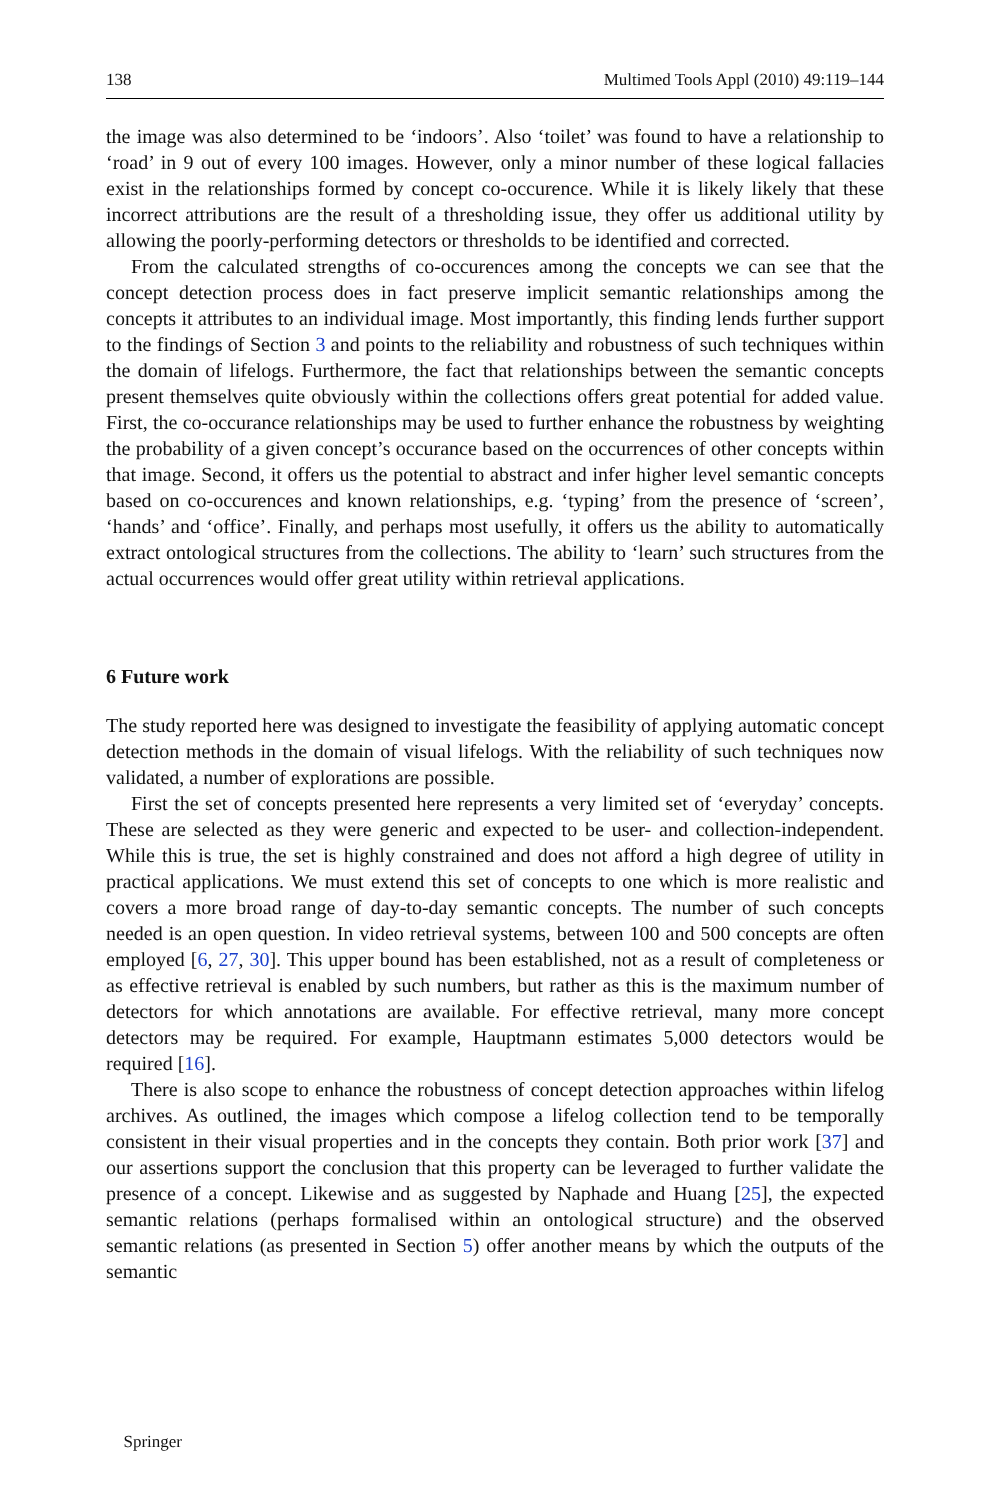138 Multimed Tools Appl (2010) 49:119–144
the image was also determined to be ‘indoors’. Also ‘toilet’ was found to have a relationship to ‘road’ in 9 out of every 100 images. However, only a minor number of these logical fallacies exist in the relationships formed by concept co-occurence. While it is likely likely that these incorrect attributions are the result of a thresholding issue, they offer us additional utility by allowing the poorly-performing detectors or thresholds to be identified and corrected.
From the calculated strengths of co-occurences among the concepts we can see that the concept detection process does in fact preserve implicit semantic relationships among the concepts it attributes to an individual image. Most importantly, this finding lends further support to the findings of Section 3 and points to the reliability and robustness of such techniques within the domain of lifelogs. Furthermore, the fact that relationships between the semantic concepts present themselves quite obviously within the collections offers great potential for added value. First, the co-occurance relationships may be used to further enhance the robustness by weighting the probability of a given concept’s occurance based on the occurrences of other concepts within that image. Second, it offers us the potential to abstract and infer higher level semantic concepts based on co-occurences and known relationships, e.g. ‘typing’ from the presence of ‘screen’, ‘hands’ and ‘office’. Finally, and perhaps most usefully, it offers us the ability to automatically extract ontological structures from the collections. The ability to ‘learn’ such structures from the actual occurrences would offer great utility within retrieval applications.
6 Future work
The study reported here was designed to investigate the feasibility of applying automatic concept detection methods in the domain of visual lifelogs. With the reliability of such techniques now validated, a number of explorations are possible.
First the set of concepts presented here represents a very limited set of ‘everyday’ concepts. These are selected as they were generic and expected to be user- and collection-independent. While this is true, the set is highly constrained and does not afford a high degree of utility in practical applications. We must extend this set of concepts to one which is more realistic and covers a more broad range of day-to-day semantic concepts. The number of such concepts needed is an open question. In video retrieval systems, between 100 and 500 concepts are often employed [6, 27, 30]. This upper bound has been established, not as a result of completeness or as effective retrieval is enabled by such numbers, but rather as this is the maximum number of detectors for which annotations are available. For effective retrieval, many more concept detectors may be required. For example, Hauptmann estimates 5,000 detectors would be required [16].
There is also scope to enhance the robustness of concept detection approaches within lifelog archives. As outlined, the images which compose a lifelog collection tend to be temporally consistent in their visual properties and in the concepts they contain. Both prior work [37] and our assertions support the conclusion that this property can be leveraged to further validate the presence of a concept. Likewise and as suggested by Naphade and Huang [25], the expected semantic relations (perhaps formalised within an ontological structure) and the observed semantic relations (as presented in Section 5) offer another means by which the outputs of the semantic
⑟ Springer